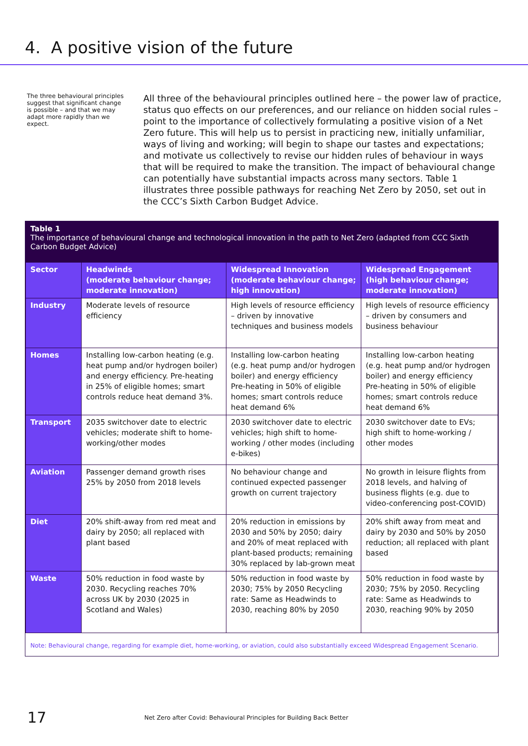4. A positive vision of the future
The three behavioural principles suggest that significant change is possible – and that we may adapt more rapidly than we expect.
All three of the behavioural principles outlined here – the power law of practice, status quo effects on our preferences, and our reliance on hidden social rules – point to the importance of collectively formulating a positive vision of a Net Zero future. This will help us to persist in practicing new, initially unfamiliar, ways of living and working; will begin to shape our tastes and expectations; and motivate us collectively to revise our hidden rules of behaviour in ways that will be required to make the transition. The impact of behavioural change can potentially have substantial impacts across many sectors. Table 1 illustrates three possible pathways for reaching Net Zero by 2050, set out in the CCC’s Sixth Carbon Budget Advice.
Table 1
The importance of behavioural change and technological innovation in the path to Net Zero (adapted from CCC Sixth Carbon Budget Advice)
| Sector | Headwinds (moderate behaviour change; moderate innovation) | Widespread Innovation (moderate behaviour change; high innovation) | Widespread Engagement (high behaviour change; moderate innovation) |
| --- | --- | --- | --- |
| Industry | Moderate levels of resource efficiency | High levels of resource efficiency – driven by innovative techniques and business models | High levels of resource efficiency – driven by consumers and business behaviour |
| Homes | Installing low-carbon heating (e.g. heat pump and/or hydrogen boiler) and energy efficiency. Pre-heating in 25% of eligible homes; smart controls reduce heat demand 3%. | Installing low-carbon heating (e.g. heat pump and/or hydrogen boiler) and energy efficiency Pre-heating in 50% of eligible homes; smart controls reduce heat demand 6% | Installing low-carbon heating (e.g. heat pump and/or hydrogen boiler) and energy efficiency Pre-heating in 50% of eligible homes; smart controls reduce heat demand 6% |
| Transport | 2035 switchover date to electric vehicles; moderate shift to home-working/other modes | 2030 switchover date to electric vehicles; high shift to home-working / other modes (including e-bikes) | 2030 switchover date to EVs; high shift to home-working / other modes |
| Aviation | Passenger demand growth rises 25% by 2050 from 2018 levels | No behaviour change and continued expected passenger growth on current trajectory | No growth in leisure flights from 2018 levels, and halving of business flights (e.g. due to video-conferencing post-COVID) |
| Diet | 20% shift-away from red meat and dairy by 2050; all replaced with plant based | 20% reduction in emissions by 2030 and 50% by 2050; dairy and 20% of meat replaced with plant-based products; remaining 30% replaced by lab-grown meat | 20% shift away from meat and dairy by 2030 and 50% by 2050 reduction; all replaced with plant based |
| Waste | 50% reduction in food waste by 2030. Recycling reaches 70% across UK by 2030 (2025 in Scotland and Wales) | 50% reduction in food waste by 2030; 75% by 2050 Recycling rate: Same as Headwinds to 2030, reaching 80% by 2050 | 50% reduction in food waste by 2030; 75% by 2050. Recycling rate: Same as Headwinds to 2030, reaching 90% by 2050 |
Note: Behavioural change, regarding for example diet, home-working, or aviation, could also substantially exceed Widespread Engagement Scenario.
17 Net Zero after Covid: Behavioural Principles for Building Back Better